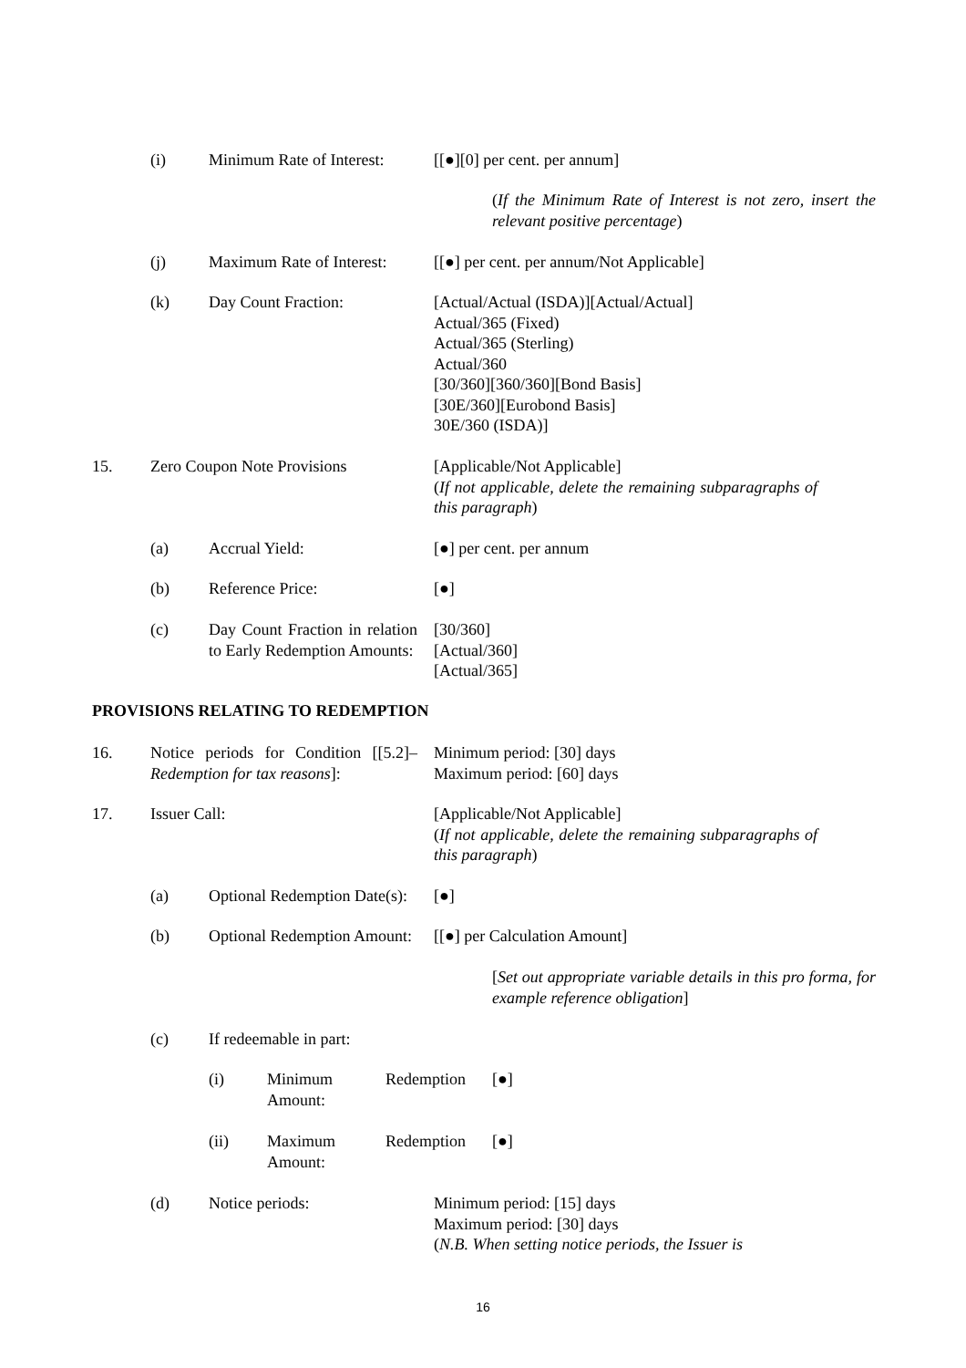(i) Minimum Rate of Interest:
[[●][0] per cent. per annum]
(If the Minimum Rate of Interest is not zero, insert the relevant positive percentage)
(j) Maximum Rate of Interest:
[[●] per cent. per annum/Not Applicable]
(k) Day Count Fraction: [Actual/Actual (ISDA)][Actual/Actual]
Actual/365 (Fixed)
Actual/365 (Sterling)
Actual/360
[30/360][360/360][Bond Basis]
[30E/360][Eurobond Basis]
30E/360 (ISDA)]
15. Zero Coupon Note Provisions [Applicable/Not Applicable]
(If not applicable, delete the remaining subparagraphs of this paragraph)
(a) Accrual Yield: [●] per cent. per annum
(b) Reference Price: [●]
(c) Day Count Fraction in relation to Early Redemption Amounts:
[30/360]
[Actual/360]
[Actual/365]
PROVISIONS RELATING TO REDEMPTION
16. Notice periods for Condition [[5.2]– Redemption for tax reasons]:
Minimum period: [30] days
Maximum period: [60] days
17. Issuer Call: [Applicable/Not Applicable]
(If not applicable, delete the remaining subparagraphs of this paragraph)
(a) Optional Redemption Date(s):
[●]
(b) Optional Redemption Amount:
[[●] per Calculation Amount]
[Set out appropriate variable details in this pro forma, for example reference obligation]
(c) If redeemable in part:
(i) Minimum Amount:
Redemption
[●]
(ii) Maximum Amount:
Redemption
[●]
(d) Notice periods: Minimum period: [15] days
Maximum period: [30] days
(N.B. When setting notice periods, the Issuer is
16